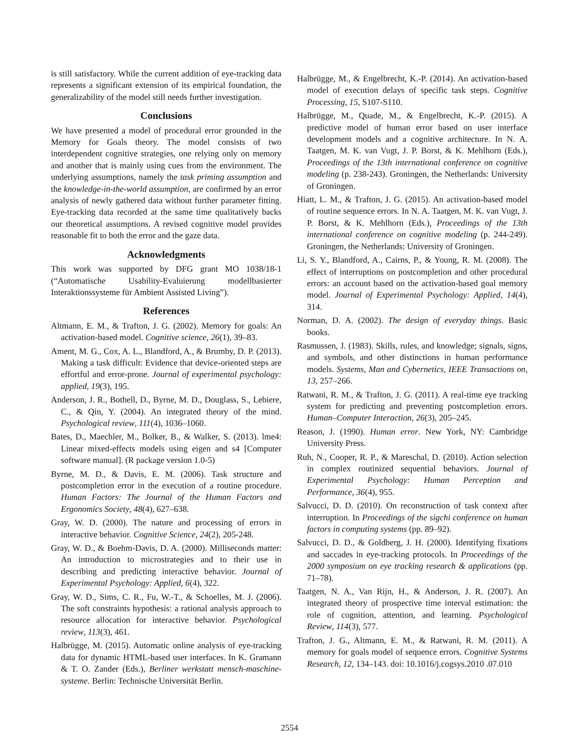is still satisfactory. While the current addition of eye-tracking data represents a significant extension of its empirical foundation, the generalizability of the model still needs further investigation.
Conclusions
We have presented a model of procedural error grounded in the Memory for Goals theory. The model consists of two interdependent cognitive strategies, one relying only on memory and another that is mainly using cues from the environment. The underlying assumptions, namely the task priming assumption and the knowledge-in-the-world assumption, are confirmed by an error analysis of newly gathered data without further parameter fitting. Eye-tracking data recorded at the same time qualitatively backs our theoretical assumptions. A revised cognitive model provides reasonable fit to both the error and the gaze data.
Acknowledgments
This work was supported by DFG grant MO 1038/18-1 (“Automatische Usability-Evaluierung modellbasierter Interaktionssysteme für Ambient Assisted Living”).
References
Altmann, E. M., & Trafton, J. G. (2002). Memory for goals: An activation-based model. Cognitive science, 26(1), 39–83.
Ament, M. G., Cox, A. L., Blandford, A., & Brumby, D. P. (2013). Making a task difficult: Evidence that device-oriented steps are effortful and error-prone. Journal of experimental psychology: applied, 19(3), 195.
Anderson, J. R., Bothell, D., Byrne, M. D., Douglass, S., Lebiere, C., & Qin, Y. (2004). An integrated theory of the mind. Psychological review, 111(4), 1036–1060.
Bates, D., Maechler, M., Bolker, B., & Walker, S. (2013). lme4: Linear mixed-effects models using eigen and s4 [Computer software manual]. (R package version 1.0-5)
Byrne, M. D., & Davis, E. M. (2006). Task structure and postcompletion error in the execution of a routine procedure. Human Factors: The Journal of the Human Factors and Ergonomics Society, 48(4), 627–638.
Gray, W. D. (2000). The nature and processing of errors in interactive behavior. Cognitive Science, 24(2), 205-248.
Gray, W. D., & Boehm-Davis, D. A. (2000). Milliseconds matter: An introduction to microstrategies and to their use in describing and predicting interactive behavior. Journal of Experimental Psychology: Applied, 6(4), 322.
Gray, W. D., Sims, C. R., Fu, W.-T., & Schoelles, M. J. (2006). The soft constraints hypothesis: a rational analysis approach to resource allocation for interactive behavior. Psychological review, 113(3), 461.
Halbrügge, M. (2015). Automatic online analysis of eye-tracking data for dynamic HTML-based user interfaces. In K. Gramann & T. O. Zander (Eds.), Berliner werkstatt mensch-maschine-systeme. Berlin: Technische Universität Berlin.
Halbrügge, M., & Engelbrecht, K.-P. (2014). An activation-based model of execution delays of specific task steps. Cognitive Processing, 15, S107-S110.
Halbrügge, M., Quade, M., & Engelbrecht, K.-P. (2015). A predictive model of human error based on user interface development models and a cognitive architecture. In N. A. Taatgen, M. K. van Vugt, J. P. Borst, & K. Mehlhorn (Eds.), Proceedings of the 13th international conference on cognitive modeling (p. 238-243). Groningen, the Netherlands: University of Groningen.
Hiatt, L. M., & Trafton, J. G. (2015). An activation-based model of routine sequence errors. In N. A. Taatgen, M. K. van Vugt, J. P. Borst, & K. Mehlhorn (Eds.), Proceedings of the 13th international conference on cognitive modeling (p. 244-249). Groningen, the Netherlands: University of Groningen.
Li, S. Y., Blandford, A., Cairns, P., & Young, R. M. (2008). The effect of interruptions on postcompletion and other procedural errors: an account based on the activation-based goal memory model. Journal of Experimental Psychology: Applied, 14(4), 314.
Norman, D. A. (2002). The design of everyday things. Basic books.
Rasmussen, J. (1983). Skills, rules, and knowledge; signals, signs, and symbols, and other distinctions in human performance models. Systems, Man and Cybernetics, IEEE Transactions on, 13, 257–266.
Ratwani, R. M., & Trafton, J. G. (2011). A real-time eye tracking system for predicting and preventing postcompletion errors. Human–Computer Interaction, 26(3), 205–245.
Reason, J. (1990). Human error. New York, NY: Cambridge University Press.
Ruh, N., Cooper, R. P., & Mareschal, D. (2010). Action selection in complex routinized sequential behaviors. Journal of Experimental Psychology: Human Perception and Performance, 36(4), 955.
Salvucci, D. D. (2010). On reconstruction of task context after interruption. In Proceedings of the sigchi conference on human factors in computing systems (pp. 89–92).
Salvucci, D. D., & Goldberg, J. H. (2000). Identifying fixations and saccades in eye-tracking protocols. In Proceedings of the 2000 symposium on eye tracking research & applications (pp. 71–78).
Taatgen, N. A., Van Rijn, H., & Anderson, J. R. (2007). An integrated theory of prospective time interval estimation: the role of cognition, attention, and learning. Psychological Review, 114(3), 577.
Trafton, J. G., Altmann, E. M., & Ratwani, R. M. (2011). A memory for goals model of sequence errors. Cognitive Systems Research, 12, 134–143. doi: 10.1016/j.cogsys.2010 .07.010
2554